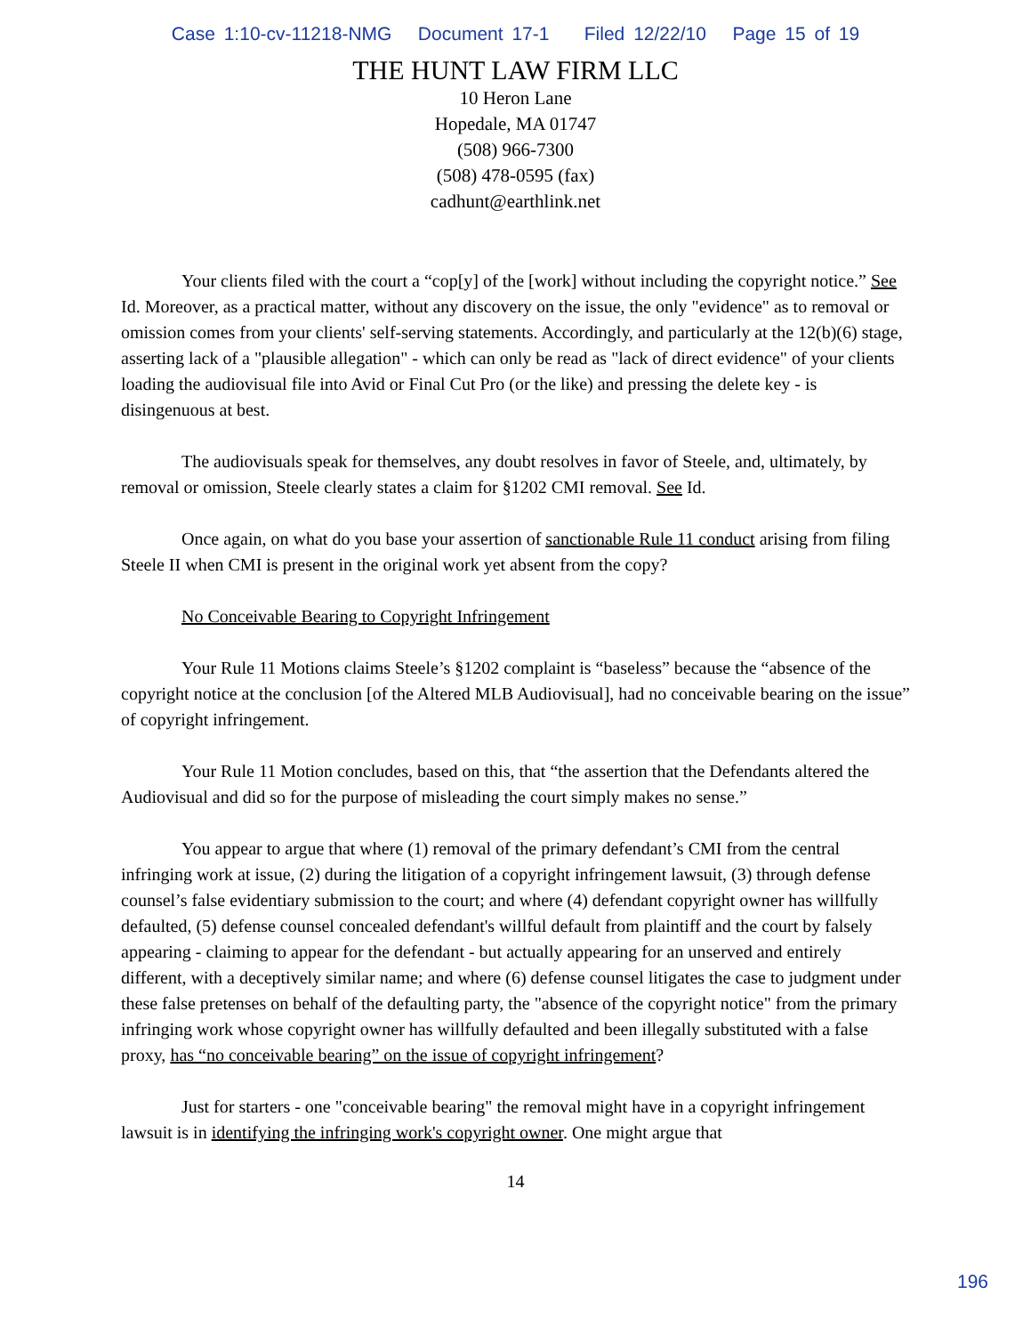Case 1:10-cv-11218-NMG Document 17-1 Filed 12/22/10 Page 15 of 19
THE HUNT LAW FIRM LLC
10 Heron Lane
Hopedale, MA 01747
(508) 966-7300
(508) 478-0595 (fax)
cadhunt@earthlink.net
Your clients filed with the court a “cop[y] of the [work] without including the copyright notice.” See Id. Moreover, as a practical matter, without any discovery on the issue, the only "evidence" as to removal or omission comes from your clients' self-serving statements. Accordingly, and particularly at the 12(b)(6) stage, asserting lack of a "plausible allegation" - which can only be read as "lack of direct evidence" of your clients loading the audiovisual file into Avid or Final Cut Pro (or the like) and pressing the delete key - is disingenuous at best.
The audiovisuals speak for themselves, any doubt resolves in favor of Steele, and, ultimately, by removal or omission, Steele clearly states a claim for §1202 CMI removal. See Id.
Once again, on what do you base your assertion of sanctionable Rule 11 conduct arising from filing Steele II when CMI is present in the original work yet absent from the copy?
No Conceivable Bearing to Copyright Infringement
Your Rule 11 Motions claims Steele’s §1202 complaint is “baseless” because the “absence of the copyright notice at the conclusion [of the Altered MLB Audiovisual], had no conceivable bearing on the issue” of copyright infringement.
Your Rule 11 Motion concludes, based on this, that “the assertion that the Defendants altered the Audiovisual and did so for the purpose of misleading the court simply makes no sense.”
You appear to argue that where (1) removal of the primary defendant’s CMI from the central infringing work at issue, (2) during the litigation of a copyright infringement lawsuit, (3) through defense counsel’s false evidentiary submission to the court; and where (4) defendant copyright owner has willfully defaulted, (5) defense counsel concealed defendant's willful default from plaintiff and the court by falsely appearing - claiming to appear for the defendant - but actually appearing for an unserved and entirely different, with a deceptively similar name; and where (6) defense counsel litigates the case to judgment under these false pretenses on behalf of the defaulting party, the "absence of the copyright notice" from the primary infringing work whose copyright owner has willfully defaulted and been illegally substituted with a false proxy, has “no conceivable bearing” on the issue of copyright infringement?
Just for starters - one "conceivable bearing" the removal might have in a copyright infringement lawsuit is in identifying the infringing work's copyright owner. One might argue that
14
196